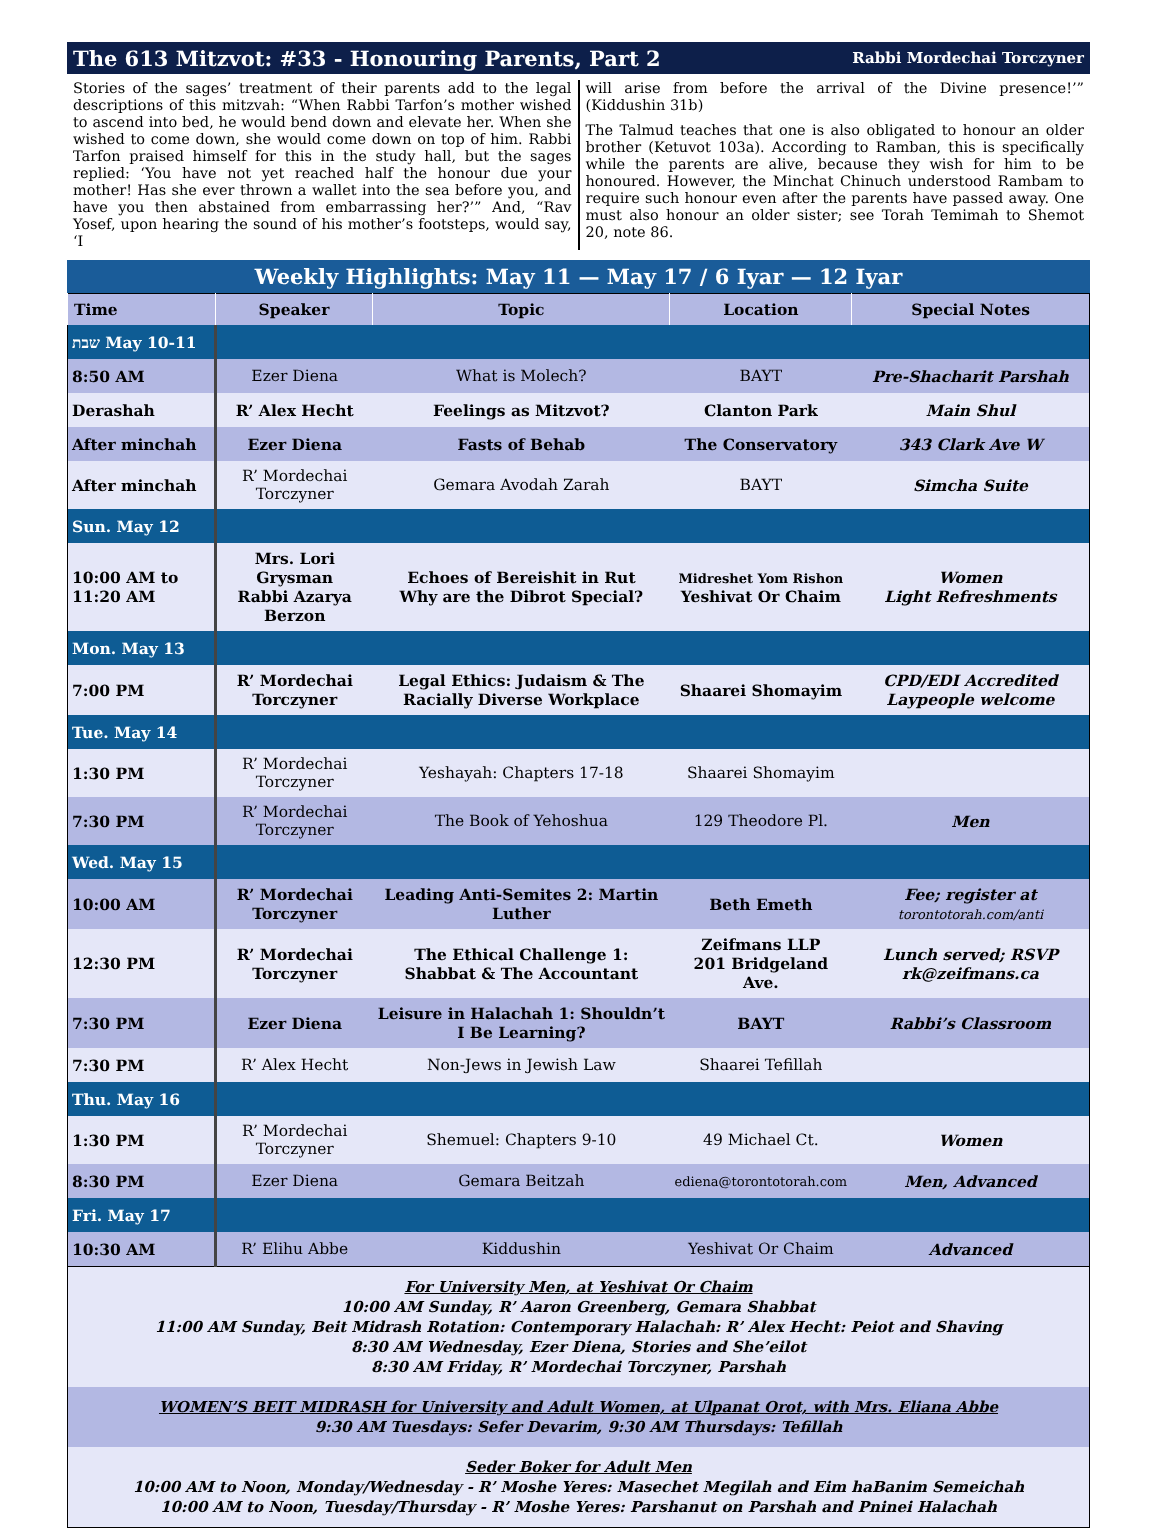The 613 Mitzvot: #33 - Honouring Parents, Part 2 Rabbi Mordechai Torczyner
Stories of the sages’ treatment of their parents add to the legal descriptions of this mitzvah: “When Rabbi Tarfon’s mother wished to ascend into bed, he would bend down and elevate her. When she wished to come down, she would come down on top of him. Rabbi Tarfon praised himself for this in the study hall, but the sages replied: ‘You have not yet reached half the honour due your mother! Has she ever thrown a wallet into the sea before you, and have you then abstained from embarrassing her?’” And, “Rav Yosef, upon hearing the sound of his mother’s footsteps, would say, ‘I
will arise from before the arrival of the Divine presence!’” (Kiddushin 31b)
The Talmud teaches that one is also obligated to honour an older brother (Ketuvot 103a). According to Ramban, this is specifically while the parents are alive, because they wish for him to be honoured. However, the Minchat Chinuch understood Rambam to require such honour even after the parents have passed away. One must also honour an older sister; see Torah Temimah to Shemot 20, note 86.
Weekly Highlights: May 11 — May 17 / 6 Iyar — 12 Iyar
| Time | Speaker | Topic | Location | Special Notes |
| --- | --- | --- | --- | --- |
| שבת May 10-11 | | | | |
| 8:50 AM | Ezer Diena | What is Molech? | BAYT | Pre-Shacharit Parshah |
| Derashah | R’ Alex Hecht | Feelings as Mitzvot? | Clanton Park | Main Shul |
| After minchah | Ezer Diena | Fasts of Behab | The Conservatory | 343 Clark Ave W |
| After minchah | R’ Mordechai Torczyner | Gemara Avodah Zarah | BAYT | Simcha Suite |
| Sun. May 12 | | | | |
| 10:00 AM to 11:20 AM | Mrs. Lori Grysman Rabbi Azarya Berzon | Echoes of Bereishit in Rut Why are the Dibrot Special? | Midreshet Yom Rishon Yeshivat Or Chaim | Women Light Refreshments |
| Mon. May 13 | | | | |
| 7:00 PM | R’ Mordechai Torczyner | Legal Ethics: Judaism & The Racially Diverse Workplace | Shaarei Shomayim | CPD/EDI Accredited Laypeople welcome |
| Tue. May 14 | | | | |
| 1:30 PM | R’ Mordechai Torczyner | Yeshayah: Chapters 17-18 | Shaarei Shomayim | |
| 7:30 PM | R’ Mordechai Torczyner | The Book of Yehoshua | 129 Theodore Pl. | Men |
| Wed. May 15 | | | | |
| 10:00 AM | R’ Mordechai Torczyner | Leading Anti-Semites 2: Martin Luther | Beth Emeth | Fee; register at torontotorah.com/anti |
| 12:30 PM | R’ Mordechai Torczyner | The Ethical Challenge 1: Shabbat & The Accountant | Zeifmans LLP 201 Bridgeland Ave. | Lunch served; RSVP rk@zeifmans.ca |
| 7:30 PM | Ezer Diena | Leisure in Halachah 1: Shouldn’t I Be Learning? | BAYT | Rabbi’s Classroom |
| 7:30 PM | R’ Alex Hecht | Non-Jews in Jewish Law | Shaarei Tefillah | |
| Thu. May 16 | | | | |
| 1:30 PM | R’ Mordechai Torczyner | Shemuel: Chapters 9-10 | 49 Michael Ct. | Women |
| 8:30 PM | Ezer Diena | Gemara Beitzah | ediena@torontotorah.com | Men, Advanced |
| Fri. May 17 | | | | |
| 10:30 AM | R’ Elihu Abbe | Kiddushin | Yeshivat Or Chaim | Advanced |
For University Men, at Yeshivat Or Chaim
10:00 AM Sunday, R’ Aaron Greenberg, Gemara Shabbat
11:00 AM Sunday, Beit Midrash Rotation: Contemporary Halachah: R’ Alex Hecht: Peiot and Shaving
8:30 AM Wednesday, Ezer Diena, Stories and She’eilot
8:30 AM Friday, R’ Mordechai Torczyner, Parshah
WOMEN’S BEIT MIDRASH for University and Adult Women, at Ulpanat Orot, with Mrs. Eliana Abbe
9:30 AM Tuesdays: Sefer Devarim, 9:30 AM Thursdays: Tefillah
Seder Boker for Adult Men
10:00 AM to Noon, Monday/Wednesday - R’ Moshe Yeres: Masechet Megilah and Eim haBanim Semeichah
10:00 AM to Noon, Tuesday/Thursday - R’ Moshe Yeres: Parshanut on Parshah and Pninei Halachah